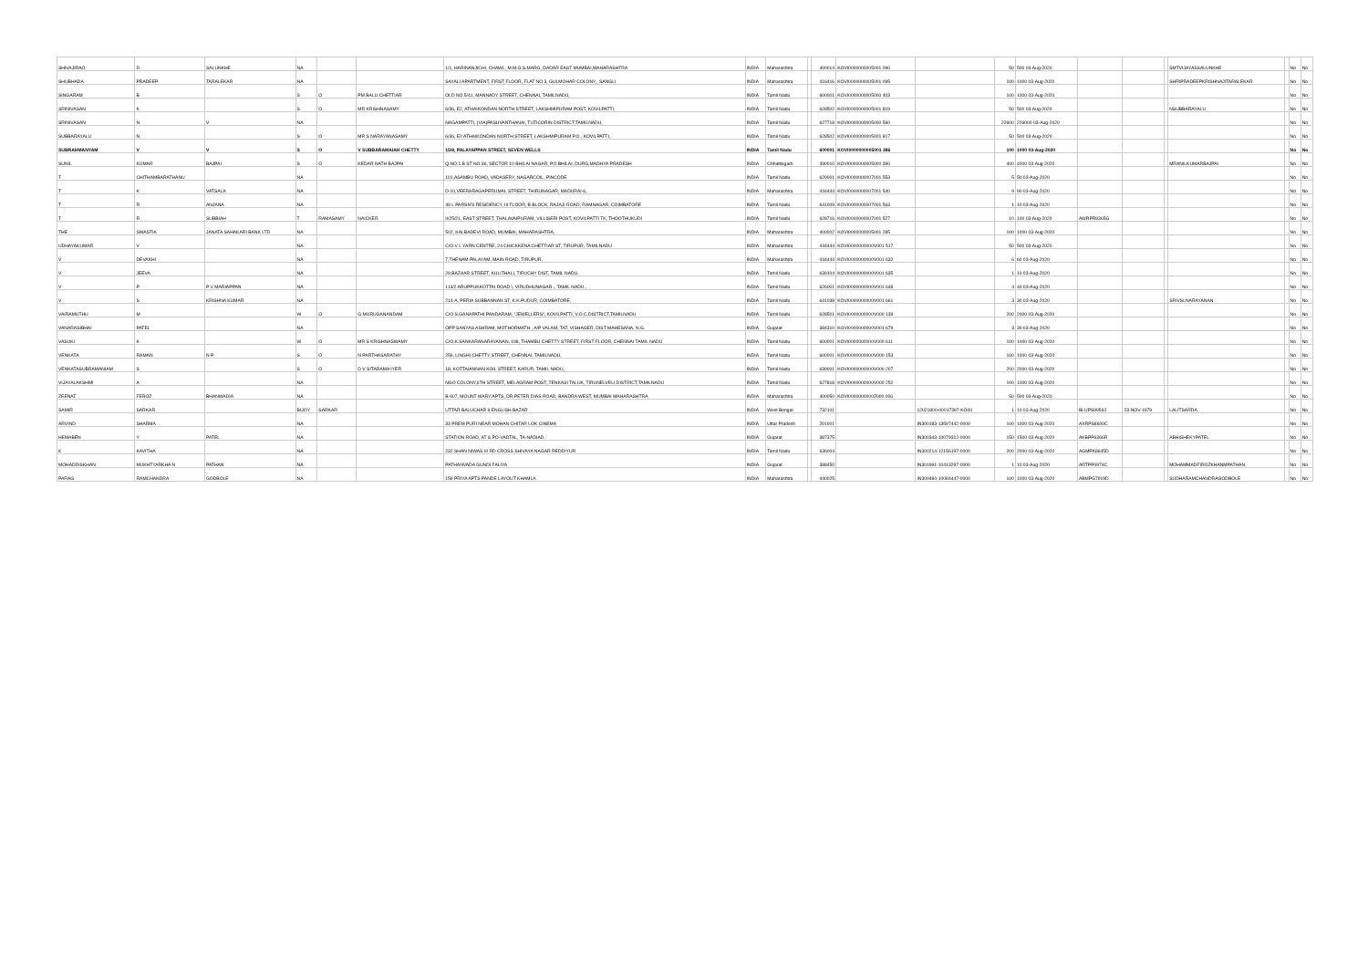| SHIVAJIRAO | D | SALUNKHE | NA | | | 1/1, HARINANJICHI, CHAWL, M.M.G.S.MARG, DADAR EAST MUMBAI,MAHARASHTRA | INDIA | Maharashtra | | 400014 | KOVI0000000005001 090 | | 50 | 500 03-Aug-2020 | | | | SMTVIJAYASSALUNKHE | | No | No |
| SHUBHADA | PRADEEP | TARALEKAR | NA | | | SAYALI APARTMENT, FIRST FLOOR, FLAT NO.3, GULMOHAR COLONY,, SANGLI | INDIA | Maharashtra | | 416416 | KOVI0000000005001 095 | | 100 | 1000 03-Aug-2020 | | | | SHRIPRADEEPKRISHNAJITARALEKAR | | No | No |
| SINGARAM | B | | S | O | PM BALU CHETTIAR | OLD NO.5/41, MANNADY STREET, CHENNAI, TAMILNADU, | INDIA | Tamil Nadu | | 600001 | KOVI0000000005000 403 | | 100 | 1000 03-Aug-2020 | | | | | | No | No |
| SRINIVASAN | K | | S | O | MR KRISHNASAMY | 6/36, E2, ATHAIKONDAN NORTH STREET, LAKSHMIPURAM POST, KOVILPATTI, | INDIA | Tamil Nadu | | 628502 | KOVI0000000005001 819 | | 50 | 500 03-Aug-2020 | | | | NSUBBARAYALU | | No | No |
| SRINIVASAN | N | V | NA | | | NAGAMPATTI, (VIA)PASUVANTHANAI, TUTICORIN DISTRICT,TAMILNADU, | INDIA | Tamil Nadu | | 627718 | KOVI0000000005000 560 | | 22600 | 226000 03-Aug-2020 | | | | | | No | No |
| SUBBARAYALU | N | | S | O | MR S NARAYANASAMY | 6/36, E2 ATHAIKONDAN NORTH STREET, LAKSHMIPURAM P.O., KOVILPATTI, | INDIA | Tamil Nadu | | 628502 | KOVI0000000005001 817 | | 50 | 500 03-Aug-2020 | | | | | | No | No |
| SUBRAHMANYAM | V | V | S | O | V SUBBARAMAIAH CHETTY | 15/8, PALAYAPPAN STREET, SEVEN WELLS | INDIA | Tamil Nadu | | 600001 | KOVI0000000005001 386 | | 100 | 1000 03-Aug-2020 | | | | | | No | No |
| SUNIL | KUMAR | BAJPAI | S | O | KEDAR NATH BAJPAI | Q.NO.1.B ST NO:36, SECTOR 10 BHILAI NAGAR, PO BHILAI, DURG,MADHYA PRADESH | INDIA | Chhattisgarh | | 490010 | KOVI0000000005000 390 | | 400 | 4000 03-Aug-2020 | | | | MRANILKUMARBAJPAI | | No | No |
| T | CHITHAMBARATHANU | | NA | | | 101,ASAMBU ROAD, VADASERY, NAGARCOIL, PINCODE | INDIA | Tamil Nadu | | 629001 | KOVI0000000007001 553 | | 5 | 50 03-Aug-2020 | | | | | | No | No |
| T | K | VATSALA | NA | | | D-10,VEERARAGAPERUMAL STREET, THIRUNAGAR, MADURAI-6, | INDIA | Maharashtra | | 444444 | KOVI0000000007001 540 | | 9 | 90 03-Aug-2020 | | | | | | No | No |
| T | R | ANJANA | NA | | | 49 L PARSN'S RESIDENCY, III FLOOR, B BLOCK, RAJAJI ROAD, RAMNAGAR, COIMBATORE | INDIA | Tamil Nadu | | 641009 | KOVI0000000007001 563 | | 1 | 10 03-Aug-2020 | | | | | | No | No |
| T | R | SUBBIAH | T | RAMASAMY | NAICKER | II/25/21, EAST STREET, THALAVAIPURAM, VILLISERI POST, KOVILPATTI TK, THOOTHUKUDI | INDIA | Tamil Nadu | | 628716 | KOVI0000000007001 527 | | 10 | 100 03-Aug-2020 | AWRPR9365G | | | | | No | No |
| THE | SWASTIK | JANATA SAHAKARI BANK LTD | NA | | | 502, KALBADEVI ROAD, MUMBAI, MAHARASHTRA, | INDIA | Maharashtra | | 400002 | KOVI0000000005001 285 | | 100 | 1000 03-Aug-2020 | | | | | | No | No |
| UDHAYAKUMAR | V | | NA | | | C/O V L YARN CENTRE, 24 CHICKKENA CHETTIAR ST, TIRUPUR, TAMILNADU | INDIA | Maharashtra | | 444444 | KOVI0000000000V001 517 | | 50 | 500 03-Aug-2020 | | | | | | No | No |
| V | DEVAKHI | | NA | | | 7,THENAM PALAYAM, MAIN ROAD, TIRUPUR, | INDIA | Maharashtra | | 444444 | KOVI0000000000V001 632 | | 6 | 60 03-Aug-2020 | | | | | | No | No |
| V | JEEVA | | NA | | | 29,BAZAAR STREET, KULITHALI, TIRUCHY DIST, TAMIL NADU. | INDIA | Tamil Nadu | | 639104 | KOVI0000000000V001 635 | | 1 | 10 03-Aug-2020 | | | | | | No | No |
| V | P | P V MARIAPPAN | NA | | | 113/2 ARUPPUKKOTTAI ROAD \, VIRUDHUNAGAR ., TAMIL NADU., | INDIA | Tamil Nadu | | 626001 | KOVI0000000000V001 648 | | 4 | 40 03-Aug-2020 | | | | | | No | No |
| V | S | KRISHNA KUMAR | NA | | | 214-A, PERIA SUBBANNAN ST, K.K.PUDUR, COIMBATORE, | INDIA | Tamil Nadu | | 641038 | KOVI0000000000V001 661 | | 3 | 30 03-Aug-2020 | | | | SRIVSLNARAYANAN | | No | No |
| VAIRAMUTHU | M | | W | O | G MURUGANANDAM | C/O S.GANAPATHI PANDARAM, "JEWELLERS", KOVILPATTI, V.O.C.DISTRICT,TAMILNADU | INDIA | Tamil Nadu | | 628501 | KOVI0000000000V000 139 | | 200 | 2000 03-Aug-2020 | | | | | | No | No |
| VANARASIBHAI | PATEL | | NA | | | OPP SANYAS ASHRAM, MOTHORMATH , A/P VALAM, TAT. VISHAGER, DIST MAHESANA, N.G. | INDIA | Gujarat | | 384310 | KOVI0000000000V001 679 | | 3 | 30 03-Aug-2020 | | | | | | No | No |
| VASUKI | K | | W | O | MR S KRISHNASWAMY | C/O.K.SANKARANARAYANAN, 198, THAMBU CHETTY STREET, FIRST FLOOR, CHENNAI TAMIL NADU | INDIA | Tamil Nadu | | 600001 | KOVI0000000000V000 611 | | 100 | 1000 03-Aug-2020 | | | | | | No | No |
| VENKATA | RAMAN | N P | S | O | N PARTHASARATHY | 256, LINGHI CHETTY STREET, CHENNAI, TAMILNADU, | INDIA | Tamil Nadu | | 600001 | KOVI0000000000V000 153 | | 100 | 1000 03-Aug-2020 | | | | | | No | No |
| VENKATASUBRAMANIAM | S | | S | O | D V SITARAMA IYER | 18, KOTTAIANNAN KOIL STREET, KARUR, TAMIL NADU, | INDIA | Tamil Nadu | | 639001 | KOVI0000000000V000 207 | | 200 | 2000 03-Aug-2020 | | | | | | No | No |
| VIJAYALAKSHMI | A | | NA | | | NGO COLONY,6TH STREET, MELAGRAM POST, TENKASI TALUK, TIRUNELVELI DISTRICT,TAMILNADU | INDIA | Tamil Nadu | | 627818 | KOVI0000000000V000 252 | | 100 | 1000 03-Aug-2020 | | | | | | No | No |
| ZEENAT | FEROZ | BHANWADIA | NA | | | B-607, MOUNT MARY APTS, DR.PETER DIAS ROAD, BANDRA WEST, MUMBAI MAHARASHTRA | INDIA | Maharashtra | | 400050 | KOVI0000000000Z000 006 | | 50 | 500 03-Aug-2020 | | | | | | No | No |
| SAMIR | SARKAR | | BIJOY | SARKAR | | UTTAR BALUCHAR 9 ENGLISH BAZAR | INDIA | West Bengal | | 732101 | | 12021800-00017397-KO00 | 1 | 10 03-Aug-2020 | BLUPS9959J | 23-NOV-1979 | | LALITSARDA | | No | No |
| ARVIND | SHARMA | | NA | | | 33 PREM PURI NEAR MOHAN CHITAR LOK CINEMA | INDIA | Uttar Pradesh | | 201001 | | IN300183-13597442-0000 | 100 | 1000 03-Aug-2020 | AXRPS8600C | | | | | No | No |
| HEMABEN | Y | PATEL | NA | | | STATION ROAD, AT & PO-VADTAL, TA-NADIAD. | INDIA | Gujarat | | 387375 | | IN300343-10079312-0000 | 150 | 1500 03-Aug-2020 | AKBPP6366R | | | ABHISHEKYPATEL | | No | No |
| K | KAVITHA | | NA | | | 232 SHAN NIWAS III RD CROSS SHIVAYA NAGAR REDDIYUR | INDIA | Tamil Nadu | | 636004 | | IN300214-12156197-0000 | 200 | 2000 03-Aug-2020 | AGMPK8645D | | | | | No | No |
| MOHADDISKHAN | MUKHTYARKHA N | PATHAN | NA | | | PATHANVADA GUNDI FALIYA | INDIA | Gujarat | | 388450 | | IN301991-10413297-0000 | 1 | 10 03-Aug-2020 | ARTPP0974C | | | MOHAMMADFIROZKHANMPATHAN | | No | No |
| PARAG | RAMCHANDRA | GODBOLE | NA | | | 159 PRIYA APTS PANDE LAYOUT KHAMLA | INDIA | Maharashtra | | 440025 | | IN300484-10084447-0000 | 100 | 1000 03-Aug-2020 | ABMPG7919D | | | SUDHARAMCHANDRAGODBOLE | | No | No |